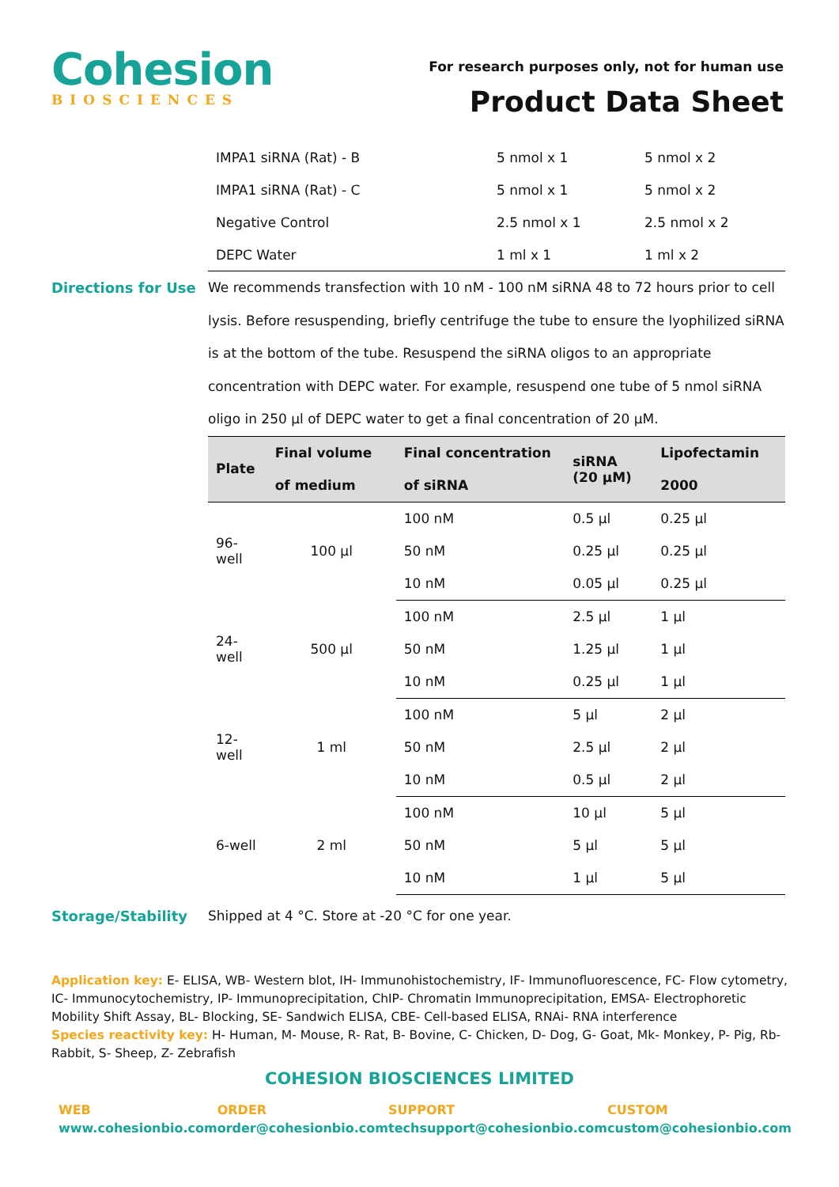Cohesion
BIOSCIENCES
For research purposes only, not for human use
Product Data Sheet
| IMPA1 siRNA (Rat) - B | 5 nmol x 1 | 5 nmol x 2 |
| IMPA1 siRNA (Rat) - C | 5 nmol x 1 | 5 nmol x 2 |
| Negative Control | 2.5 nmol x 1 | 2.5 nmol x 2 |
| DEPC Water | 1 ml x 1 | 1 ml x 2 |
Directions for Use
We recommends transfection with 10 nM - 100 nM siRNA 48 to 72 hours prior to cell lysis. Before resuspending, briefly centrifuge the tube to ensure the lyophilized siRNA is at the bottom of the tube. Resuspend the siRNA oligos to an appropriate concentration with DEPC water. For example, resuspend one tube of 5 nmol siRNA oligo in 250 µl of DEPC water to get a final concentration of 20 µM.
| Plate | Final volume of medium | Final concentration of siRNA | siRNA (20 µM) | Lipofectamin 2000 |
| --- | --- | --- | --- | --- |
| 96-well | 100 µl | 100 nM | 0.5 µl | 0.25 µl |
| | | 50 nM | 0.25 µl | 0.25 µl |
| | | 10 nM | 0.05 µl | 0.25 µl |
| 24-well | 500 µl | 100 nM | 2.5 µl | 1 µl |
| | | 50 nM | 1.25 µl | 1 µl |
| | | 10 nM | 0.25 µl | 1 µl |
| 12-well | 1 ml | 100 nM | 5 µl | 2 µl |
| | | 50 nM | 2.5 µl | 2 µl |
| | | 10 nM | 0.5 µl | 2 µl |
| 6-well | 2 ml | 100 nM | 10 µl | 5 µl |
| | | 50 nM | 5 µl | 5 µl |
| | | 10 nM | 1 µl | 5 µl |
Storage/Stability Shipped at 4 °C. Store at -20 °C for one year.
Application key: E- ELISA, WB- Western blot, IH- Immunohistochemistry, IF- Immunofluorescence, FC- Flow cytometry, IC- Immunocytochemistry, IP- Immunoprecipitation, ChIP- Chromatin Immunoprecipitation, EMSA- Electrophoretic Mobility Shift Assay, BL- Blocking, SE- Sandwich ELISA, CBE- Cell-based ELISA, RNAi- RNA interference
Species reactivity key: H- Human, M- Mouse, R- Rat, B- Bovine, C- Chicken, D- Dog, G- Goat, Mk- Monkey, P- Pig, Rb- Rabbit, S- Sheep, Z- Zebrafish
COHESION BIOSCIENCES LIMITED
WEB
www.cohesionbio.com
ORDER
order@cohesionbio.com
SUPPORT
techsupport@cohesionbio.com
CUSTOM
custom@cohesionbio.com